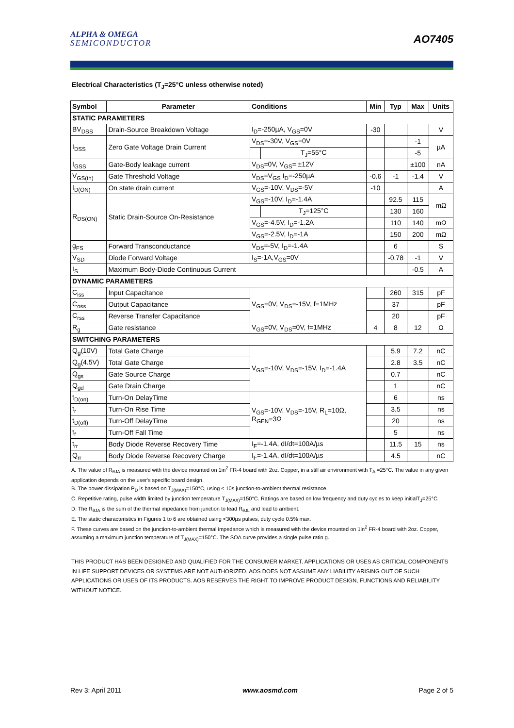ALPHA & OMEGA
SEMICONDUCTOR
AO7405
Electrical Characteristics (T<sub>J</sub>=25°C unless otherwise noted)
| Symbol | Parameter | Conditions | | Min | Typ | Max | Units |
| --- | --- | --- | --- | --- | --- | --- | --- |
| STATIC PARAMETERS | | | | | | | |
| BV<sub>DSS</sub> | Drain-Source Breakdown Voltage | I<sub>D</sub>=-250µA, V<sub>GS</sub>=0V | | -30 | | | V |
| I<sub>DSS</sub> | Zero Gate Voltage Drain Current | V<sub>DS</sub>=-30V, V<sub>GS</sub>=0V | | | | -1 | µA |
| | | | T<sub>J</sub>=55°C | | | -5 | |
| I<sub>GSS</sub> | Gate-Body leakage current | V<sub>DS</sub>=0V, V<sub>GS</sub>= ±12V | | | | ±100 | nA |
| V<sub>GS(th)</sub> | Gate Threshold Voltage | V<sub>DS</sub>=V<sub>GS</sub> I<sub>D</sub>=-250µA | | -0.6 | -1 | -1.4 | V |
| I<sub>D(ON)</sub> | On state drain current | V<sub>GS</sub>=-10V, V<sub>DS</sub>=-5V | | -10 | | | A |
| R<sub>DS(ON)</sub> | Static Drain-Source On-Resistance | V<sub>GS</sub>=-10V, I<sub>D</sub>=-1.4A | | | 92.5 | 115 | mΩ |
| | | | T<sub>J</sub>=125°C | | 130 | 160 | |
| | | V<sub>GS</sub>=-4.5V, I<sub>D</sub>=-1.2A | | | 110 | 140 | mΩ |
| | | V<sub>GS</sub>=-2.5V, I<sub>D</sub>=-1A | | | 150 | 200 | mΩ |
| g<sub>FS</sub> | Forward Transconductance | V<sub>DS</sub>=-5V, I<sub>D</sub>=-1.4A | | | 6 | | S |
| V<sub>SD</sub> | Diode Forward Voltage | I<sub>S</sub>=-1A,V<sub>GS</sub>=0V | | | -0.78 | -1 | V |
| I<sub>S</sub> | Maximum Body-Diode Continuous Current | | | | | -0.5 | A |
| DYNAMIC PARAMETERS | | | | | | | |
| C<sub>iss</sub> | Input Capacitance | V<sub>GS</sub>=0V, V<sub>DS</sub>=-15V, f=1MHz | | | 260 | 315 | pF |
| C<sub>oss</sub> | Output Capacitance | | | | 37 | | pF |
| C<sub>rss</sub> | Reverse Transfer Capacitance | | | | 20 | | pF |
| R<sub>g</sub> | Gate resistance | V<sub>GS</sub>=0V, V<sub>DS</sub>=0V, f=1MHz | | 4 | 8 | 12 | Ω |
| SWITCHING PARAMETERS | | | | | | | |
| Q<sub>g</sub>(10V) | Total Gate Charge | V<sub>GS</sub>=-10V, V<sub>DS</sub>=-15V, I<sub>D</sub>=-1.4A | | | 5.9 | 7.2 | nC |
| Q<sub>g</sub>(4.5V) | Total Gate Charge | | | | 2.8 | 3.5 | nC |
| Q<sub>gs</sub> | Gate Source Charge | | | | 0.7 | | nC |
| Q<sub>gd</sub> | Gate Drain Charge | | | | 1 | | nC |
| t<sub>D(on)</sub> | Turn-On DelayTime | V<sub>GS</sub>=-10V, V<sub>DS</sub>=-15V, R<sub>L</sub>=10Ω, R<sub>GEN</sub>=3Ω | | | 6 | | ns |
| t<sub>r</sub> | Turn-On Rise Time | | | | 3.5 | | ns |
| t<sub>D(off)</sub> | Turn-Off DelayTime | | | | 20 | | ns |
| t<sub>f</sub> | Turn-Off Fall Time | | | | 5 | | ns |
| t<sub>rr</sub> | Body Diode Reverse Recovery Time | I<sub>F</sub>=-1.4A, dI/dt=100A/µs | | | 11.5 | 15 | ns |
| Q<sub>rr</sub> | Body Diode Reverse Recovery Charge | I<sub>F</sub>=-1.4A, dI/dt=100A/µs | | | 4.5 | | nC |
A. The value of R<sub>θJA</sub> is measured with the device mounted on 1in<sup>2</sup> FR-4 board with 2oz. Copper, in a still air environment with T<sub>A</sub> =25°C. The value in any given application depends on the user's specific board design.
B. The power dissipation P<sub>D</sub> is based on T<sub>J(MAX)</sub>=150°C, using ≤ 10s junction-to-ambient thermal resistance.
C. Repetitive rating, pulse width limited by junction temperature T<sub>J(MAX)</sub>=150°C. Ratings are based on low frequency and duty cycles to keep initialT<sub>J</sub>=25°C.
D. The R<sub>θJA</sub> is the sum of the thermal impedance from junction to lead R<sub>θJL</sub> and lead to ambient.
E. The static characteristics in Figures 1 to 6 are obtained using <300µs pulses, duty cycle 0.5% max.
F. These curves are based on the junction-to-ambient thermal impedance which is measured with the device mounted on 1in<sup>2</sup> FR-4 board with 2oz. Copper, assuming a maximum junction temperature of T<sub>J(MAX)</sub>=150°C. The SOA curve provides a single pulse ratin g.
THIS PRODUCT HAS BEEN DESIGNED AND QUALIFIED FOR THE CONSUMER MARKET. APPLICATIONS OR USES AS CRITICAL COMPONENTS IN LIFE SUPPORT DEVICES OR SYSTEMS ARE NOT AUTHORIZED. AOS DOES NOT ASSUME ANY LIABILITY ARISING OUT OF SUCH APPLICATIONS OR USES OF ITS PRODUCTS. AOS RESERVES THE RIGHT TO IMPROVE PRODUCT DESIGN, FUNCTIONS AND RELIABILITY WITHOUT NOTICE.
Rev 3: April 2011 www.aosmd.com Page 2 of 5